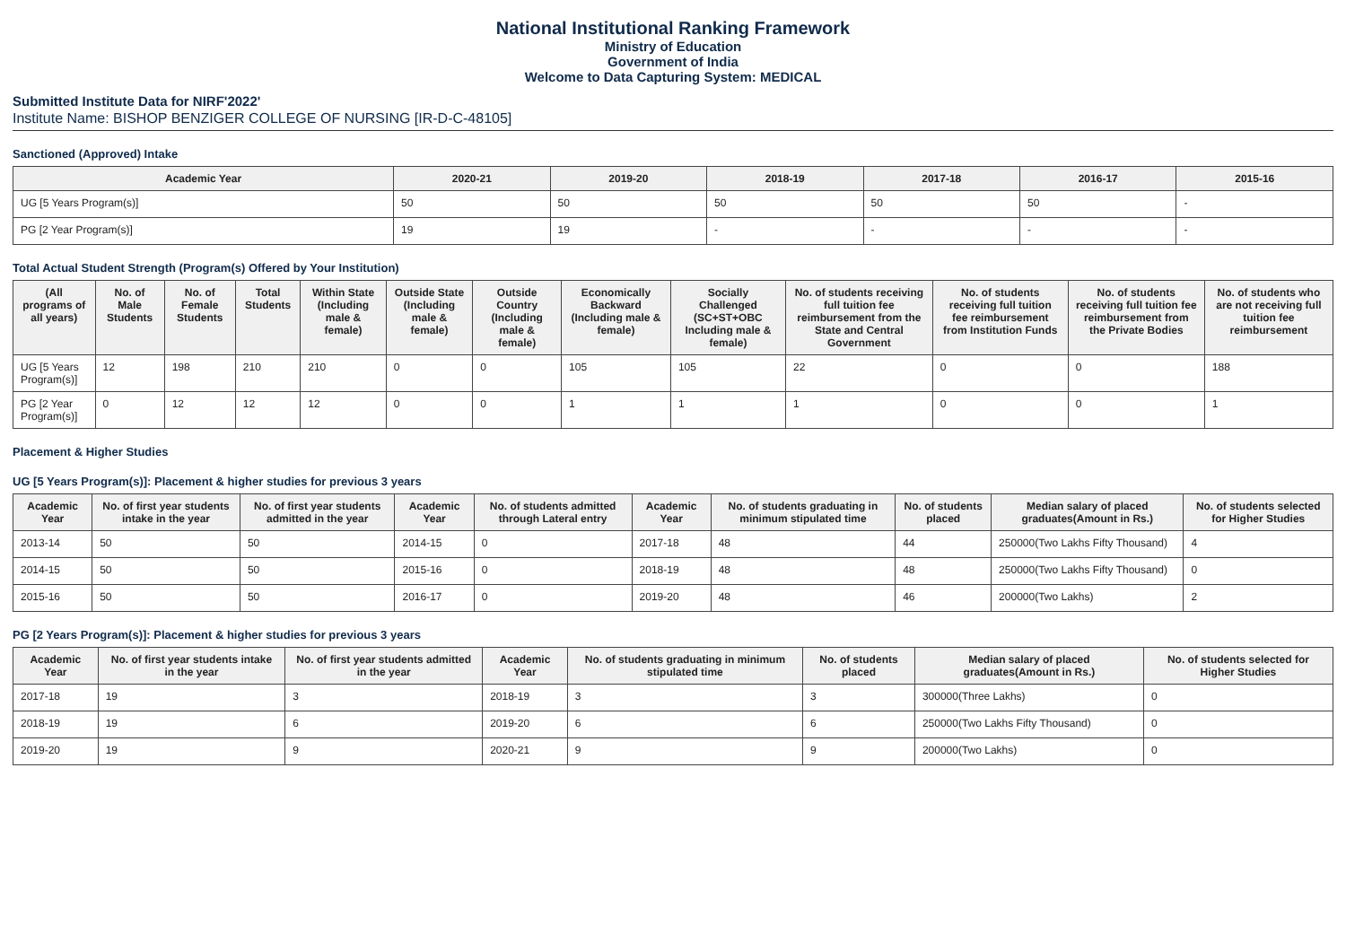National Institutional Ranking Framework
Ministry of Education
Government of India
Welcome to Data Capturing System: MEDICAL
Submitted Institute Data for NIRF'2022'
Institute Name: BISHOP BENZIGER COLLEGE OF NURSING [IR-D-C-48105]
Sanctioned (Approved) Intake
| Academic Year | 2020-21 | 2019-20 | 2018-19 | 2017-18 | 2016-17 | 2015-16 |
| --- | --- | --- | --- | --- | --- | --- |
| UG [5 Years Program(s)] | 50 | 50 | 50 | 50 | 50 | - |
| PG [2 Year Program(s)] | 19 | 19 | - | - | - | - |
Total Actual Student Strength (Program(s) Offered by Your Institution)
| (All programs of all years) | No. of Male Students | No. of Female Students | Total Students | Within State (Including male & female) | Outside State (Including male & female) | Outside Country (Including male & female) | Economically Backward (Including male & female) | Socially Challenged (SC+ST+OBC Including male & female) | No. of students receiving full tuition fee reimbursement from the State and Central Government | No. of students receiving full tuition fee reimbursement from Institution Funds | No. of students receiving full tuition fee reimbursement from the Private Bodies | No. of students who are not receiving full tuition fee reimbursement |
| --- | --- | --- | --- | --- | --- | --- | --- | --- | --- | --- | --- | --- |
| UG [5 Years Program(s)] | 12 | 198 | 210 | 210 | 0 | 0 | 105 | 105 | 22 | 0 | 0 | 188 |
| PG [2 Year Program(s)] | 0 | 12 | 12 | 12 | 0 | 0 | 1 | 1 | 1 | 0 | 0 | 1 |
Placement & Higher Studies
UG [5 Years Program(s)]: Placement & higher studies for previous 3 years
| Academic Year | No. of first year students intake in the year | No. of first year students admitted in the year | Academic Year | No. of students admitted through Lateral entry | Academic Year | No. of students graduating in minimum stipulated time | No. of students placed | Median salary of placed graduates(Amount in Rs.) | No. of students selected for Higher Studies |
| --- | --- | --- | --- | --- | --- | --- | --- | --- | --- |
| 2013-14 | 50 | 50 | 2014-15 | 0 | 2017-18 | 48 | 44 | 250000(Two Lakhs Fifty Thousand) | 4 |
| 2014-15 | 50 | 50 | 2015-16 | 0 | 2018-19 | 48 | 48 | 250000(Two Lakhs Fifty Thousand) | 0 |
| 2015-16 | 50 | 50 | 2016-17 | 0 | 2019-20 | 48 | 46 | 200000(Two Lakhs) | 2 |
PG [2 Years Program(s)]: Placement & higher studies for previous 3 years
| Academic Year | No. of first year students intake in the year | No. of first year students admitted in the year | Academic Year | No. of students graduating in minimum stipulated time | No. of students placed | Median salary of placed graduates(Amount in Rs.) | No. of students selected for Higher Studies |
| --- | --- | --- | --- | --- | --- | --- | --- |
| 2017-18 | 19 | 3 | 2018-19 | 3 | 3 | 300000(Three Lakhs) | 0 |
| 2018-19 | 19 | 6 | 2019-20 | 6 | 6 | 250000(Two Lakhs Fifty Thousand) | 0 |
| 2019-20 | 19 | 9 | 2020-21 | 9 | 9 | 200000(Two Lakhs) | 0 |